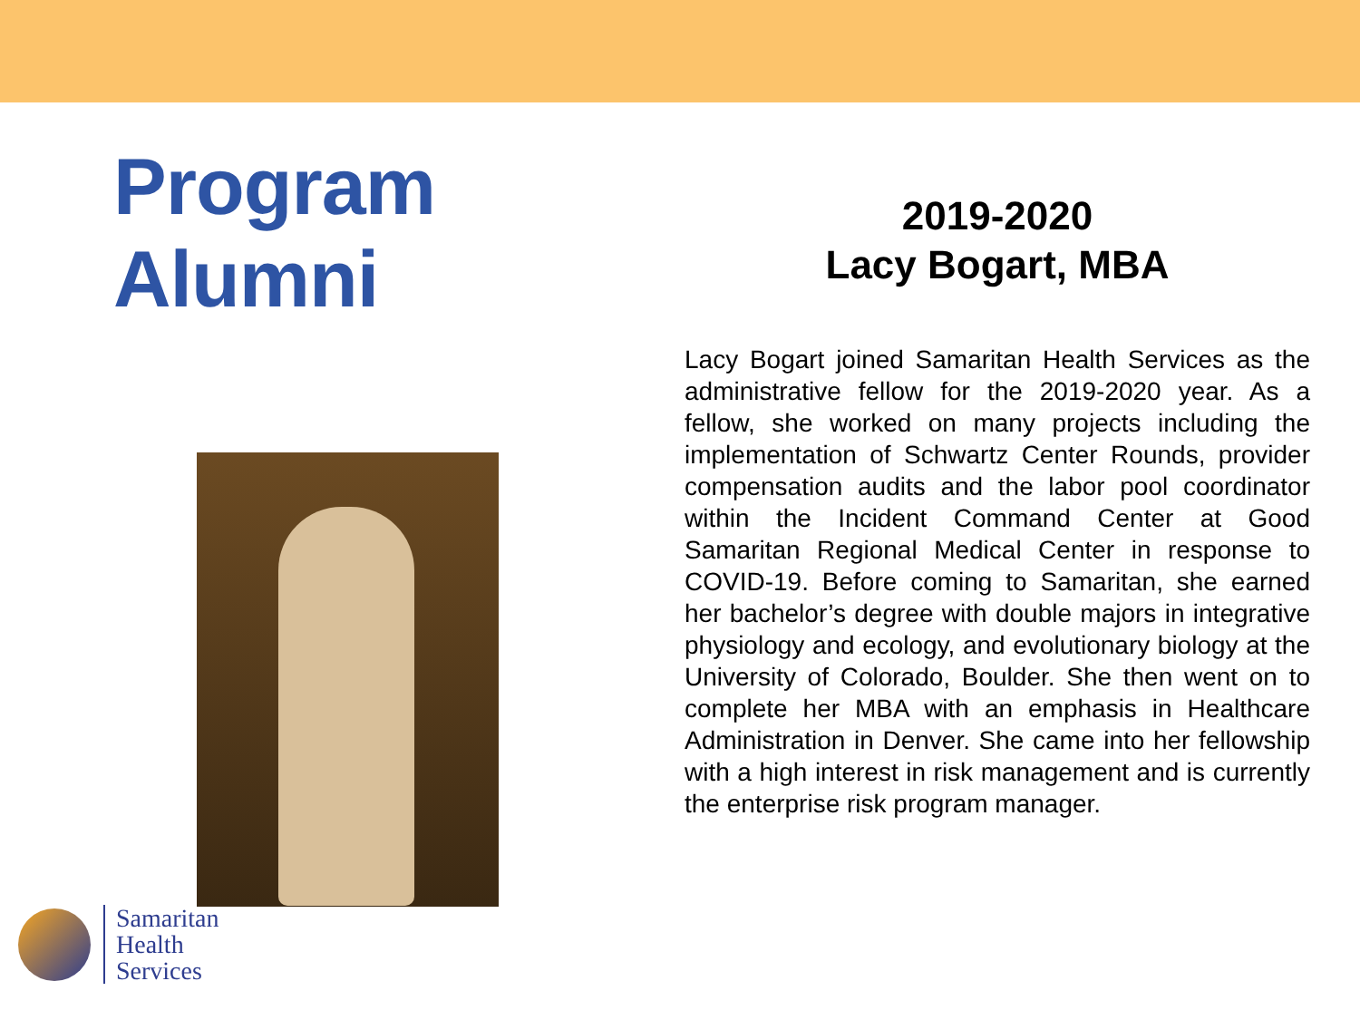Program Alumni
2019-2020
Lacy Bogart, MBA
Lacy Bogart joined Samaritan Health Services as the administrative fellow for the 2019-2020 year. As a fellow, she worked on many projects including the implementation of Schwartz Center Rounds, provider compensation audits and the labor pool coordinator within the Incident Command Center at Good Samaritan Regional Medical Center in response to COVID-19. Before coming to Samaritan, she earned her bachelor’s degree with double majors in integrative physiology and ecology, and evolutionary biology at the University of Colorado, Boulder. She then went on to complete her MBA with an emphasis in Healthcare Administration in Denver. She came into her fellowship with a high interest in risk management and is currently the enterprise risk program manager.
Samaritan
Health
Services